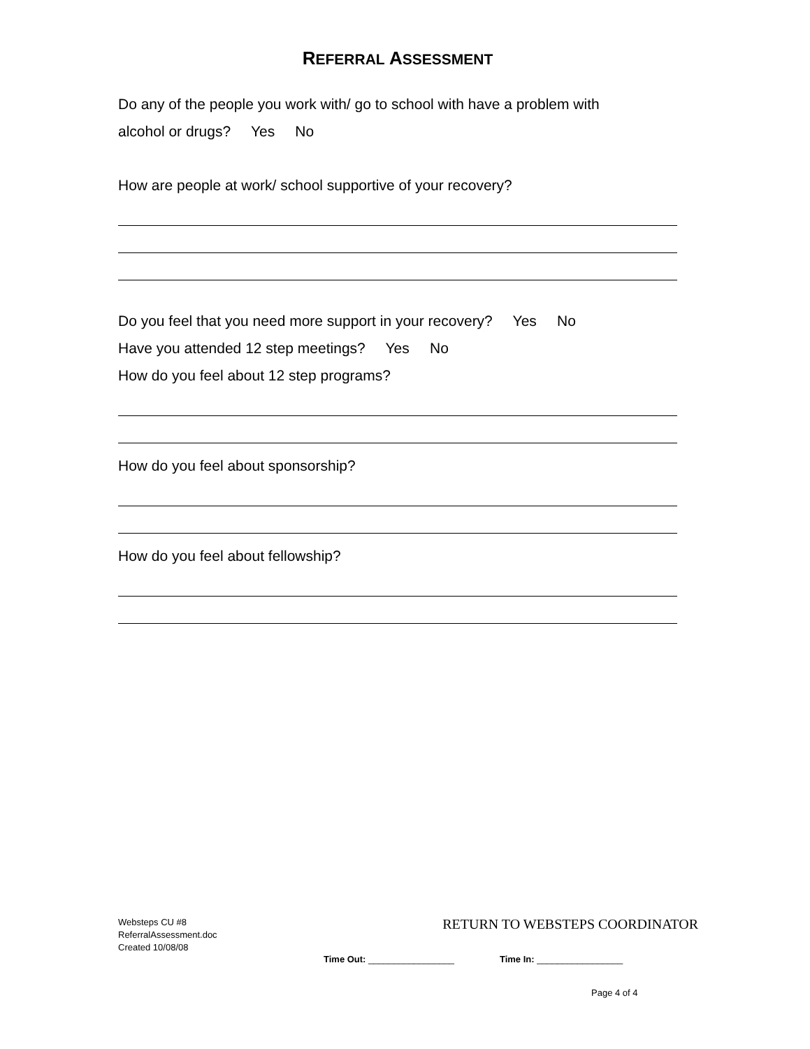REFERRAL ASSESSMENT
Do any of the people you work with/ go to school with have a problem with
alcohol or drugs? Yes No
How are people at work/ school supportive of your recovery?
Do you feel that you need more support in your recovery? Yes No
Have you attended 12 step meetings? Yes No
How do you feel about 12 step programs?
How do you feel about sponsorship?
How do you feel about fellowship?
Websteps CU #8
ReferralAssessment.doc
Created 10/08/08
RETURN TO WEBSTEPS COORDINATOR
Time Out: _________________ Time In: _________________
Page 4 of 4